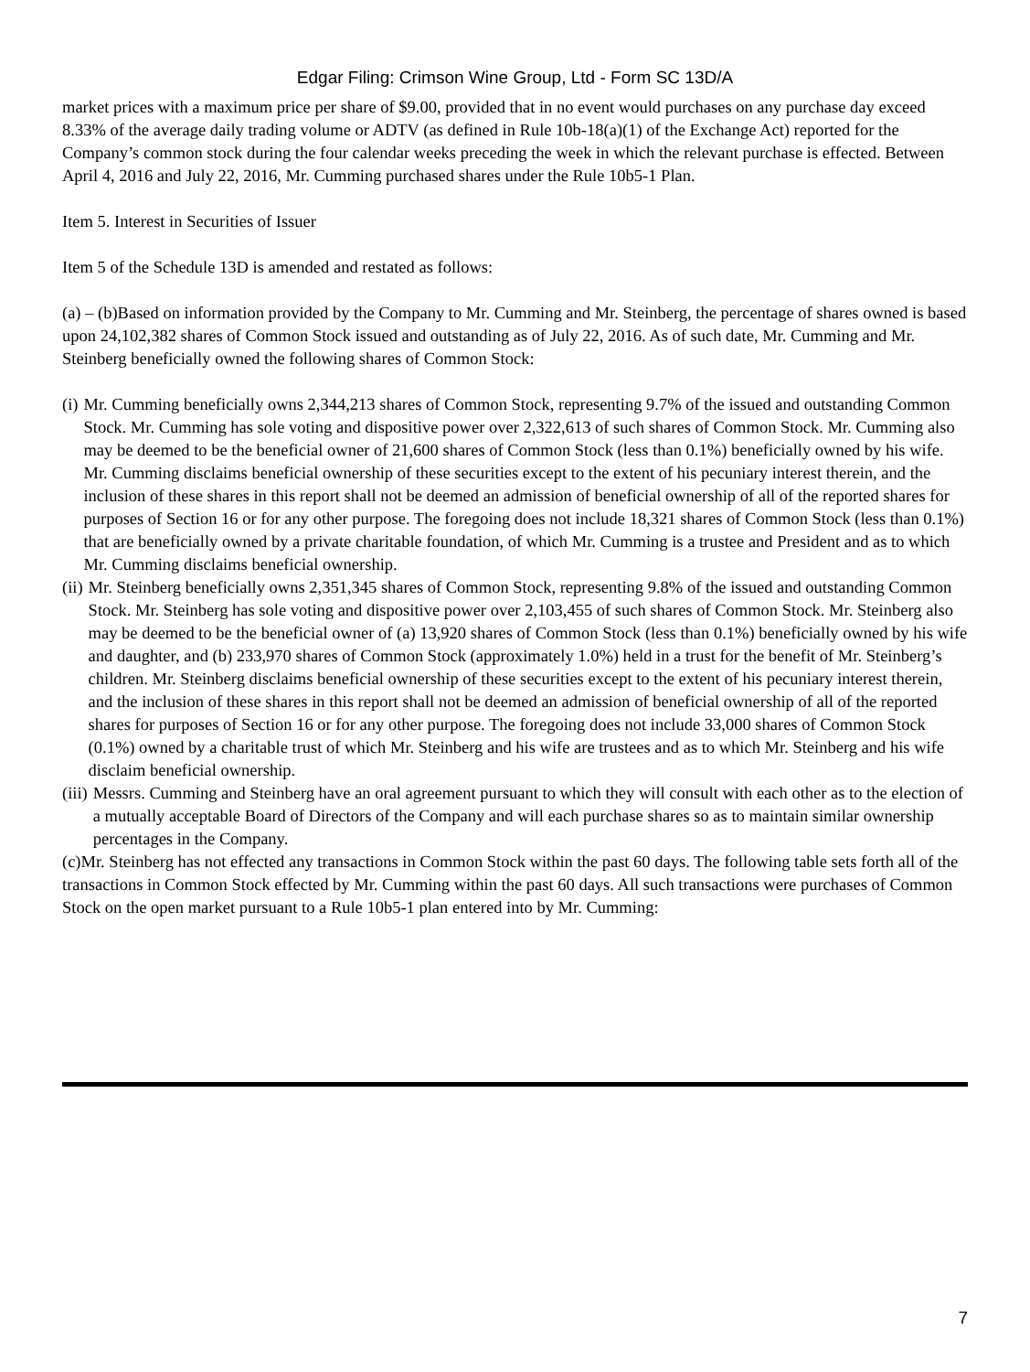Edgar Filing: Crimson Wine Group, Ltd - Form SC 13D/A
market prices with a maximum price per share of $9.00, provided that in no event would purchases on any purchase day exceed 8.33% of the average daily trading volume or ADTV (as defined in Rule 10b-18(a)(1) of the Exchange Act) reported for the Company’s common stock during the four calendar weeks preceding the week in which the relevant purchase is effected. Between April 4, 2016 and July 22, 2016, Mr. Cumming purchased shares under the Rule 10b5-1 Plan.
Item 5. Interest in Securities of Issuer
Item 5 of the Schedule 13D is amended and restated as follows:
(a) – (b)Based on information provided by the Company to Mr. Cumming and Mr. Steinberg, the percentage of shares owned is based upon 24,102,382 shares of Common Stock issued and outstanding as of July 22, 2016. As of such date, Mr. Cumming and Mr. Steinberg beneficially owned the following shares of Common Stock:
(i) Mr. Cumming beneficially owns 2,344,213 shares of Common Stock, representing 9.7% of the issued and outstanding Common Stock. Mr. Cumming has sole voting and dispositive power over 2,322,613 of such shares of Common Stock. Mr. Cumming also may be deemed to be the beneficial owner of 21,600 shares of Common Stock (less than 0.1%) beneficially owned by his wife. Mr. Cumming disclaims beneficial ownership of these securities except to the extent of his pecuniary interest therein, and the inclusion of these shares in this report shall not be deemed an admission of beneficial ownership of all of the reported shares for purposes of Section 16 or for any other purpose. The foregoing does not include 18,321 shares of Common Stock (less than 0.1%) that are beneficially owned by a private charitable foundation, of which Mr. Cumming is a trustee and President and as to which Mr. Cumming disclaims beneficial ownership.
(ii) Mr. Steinberg beneficially owns 2,351,345 shares of Common Stock, representing 9.8% of the issued and outstanding Common Stock. Mr. Steinberg has sole voting and dispositive power over 2,103,455 of such shares of Common Stock. Mr. Steinberg also may be deemed to be the beneficial owner of (a) 13,920 shares of Common Stock (less than 0.1%) beneficially owned by his wife and daughter, and (b) 233,970 shares of Common Stock (approximately 1.0%) held in a trust for the benefit of Mr. Steinberg’s children. Mr. Steinberg disclaims beneficial ownership of these securities except to the extent of his pecuniary interest therein, and the inclusion of these shares in this report shall not be deemed an admission of beneficial ownership of all of the reported shares for purposes of Section 16 or for any other purpose. The foregoing does not include 33,000 shares of Common Stock (0.1%) owned by a charitable trust of which Mr. Steinberg and his wife are trustees and as to which Mr. Steinberg and his wife disclaim beneficial ownership.
(iii) Messrs. Cumming and Steinberg have an oral agreement pursuant to which they will consult with each other as to the election of a mutually acceptable Board of Directors of the Company and will each purchase shares so as to maintain similar ownership percentages in the Company.
(c)Mr. Steinberg has not effected any transactions in Common Stock within the past 60 days. The following table sets forth all of the transactions in Common Stock effected by Mr. Cumming within the past 60 days. All such transactions were purchases of Common Stock on the open market pursuant to a Rule 10b5-1 plan entered into by Mr. Cumming:
7